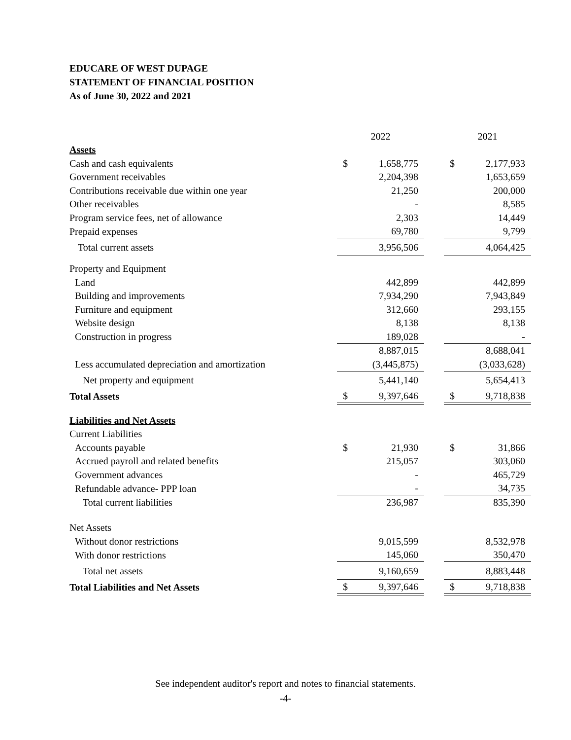EDUCARE OF WEST DUPAGE
STATEMENT OF FINANCIAL POSITION
As of June 30, 2022 and 2021
| | 2022 | | | 2021 | |
| --- | --- | --- | --- | --- | --- |
| Assets | | | | | |
| Cash and cash equivalents | $ | 1,658,775 | | $ | 2,177,933 |
| Government receivables | | 2,204,398 | | | 1,653,659 |
| Contributions receivable due within one year | | 21,250 | | | 200,000 |
| Other receivables | | - | | | 8,585 |
| Program service fees, net of allowance | | 2,303 | | | 14,449 |
| Prepaid expenses | | 69,780 | | | 9,799 |
| Total current assets | | 3,956,506 | | | 4,064,425 |
| Property and Equipment | | | | | |
| Land | | 442,899 | | | 442,899 |
| Building and improvements | | 7,934,290 | | | 7,943,849 |
| Furniture and equipment | | 312,660 | | | 293,155 |
| Website design | | 8,138 | | | 8,138 |
| Construction in progress | | 189,028 | | | - |
| | | 8,887,015 | | | 8,688,041 |
| Less accumulated depreciation and amortization | | (3,445,875) | | | (3,033,628) |
| Net property and equipment | | 5,441,140 | | | 5,654,413 |
| Total Assets | $ | 9,397,646 | | $ | 9,718,838 |
| Liabilities and Net Assets | | | | | |
| Current Liabilities | | | | | |
| Accounts payable | $ | 21,930 | | $ | 31,866 |
| Accrued payroll and related benefits | | 215,057 | | | 303,060 |
| Government advances | | - | | | 465,729 |
| Refundable advance- PPP loan | | - | | | 34,735 |
| Total current liabilities | | 236,987 | | | 835,390 |
| Net Assets | | | | | |
| Without donor restrictions | | 9,015,599 | | | 8,532,978 |
| With donor restrictions | | 145,060 | | | 350,470 |
| Total net assets | | 9,160,659 | | | 8,883,448 |
| Total Liabilities and Net Assets | $ | 9,397,646 | | $ | 9,718,838 |
See independent auditor's report and notes to financial statements.
-4-